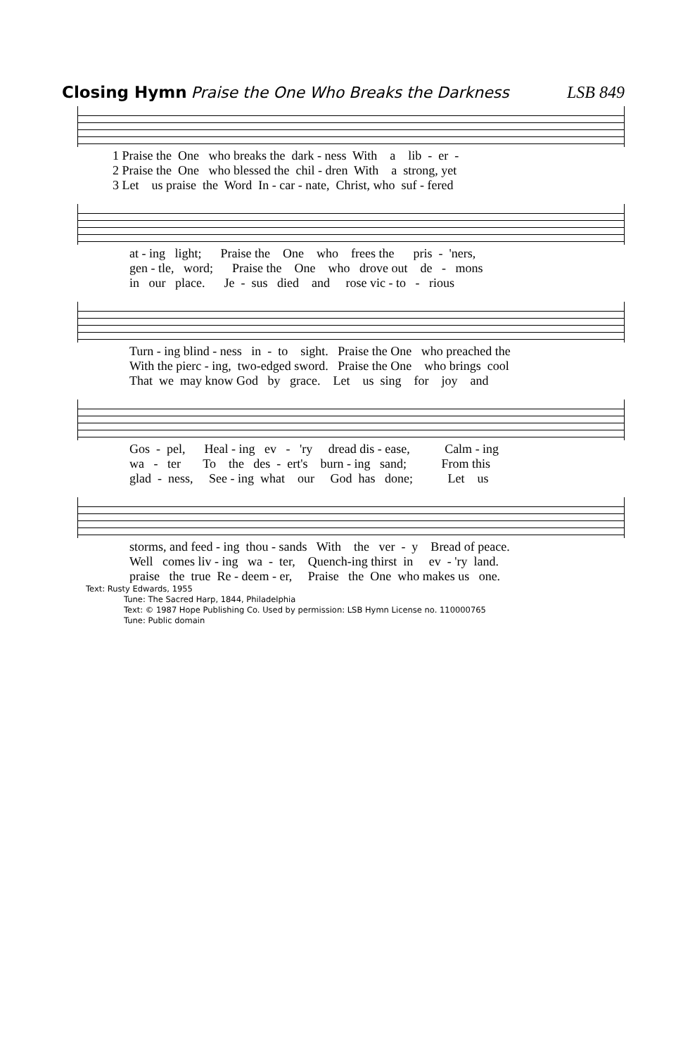Closing Hymn Praise the One Who Breaks the Darkness LSB 849
1 Praise the One who breaks the dark - ness With a lib - er -
2 Praise the One who blessed the chil - dren With a strong, yet
3 Let us praise the Word In - car - nate, Christ, who suf - fered
at - ing light; Praise the One who frees the pris - 'ners,
gen - tle, word; Praise the One who drove out de - mons
in our place. Je - sus died and rose vic - to - rious
Turn - ing blind - ness in - to sight. Praise the One who preached the
With the pierc - ing, two-edged sword. Praise the One who brings cool
That we may know God by grace. Let us sing for joy and
Gos - pel, Heal - ing ev - 'ry dread dis - ease, Calm - ing
wa - ter To the des - ert's burn - ing sand; From this
glad - ness, See - ing what our God has done; Let us
storms, and feed - ing thou - sands With the ver - y Bread of peace.
Well comes liv - ing wa - ter, Quench-ing thirst in ev - 'ry land.
praise the true Re - deem - er, Praise the One who makes us one.
Text: Rusty Edwards, 1955
Tune: The Sacred Harp, 1844, Philadelphia
Text: © 1987 Hope Publishing Co. Used by permission: LSB Hymn License no. 110000765
Tune: Public domain